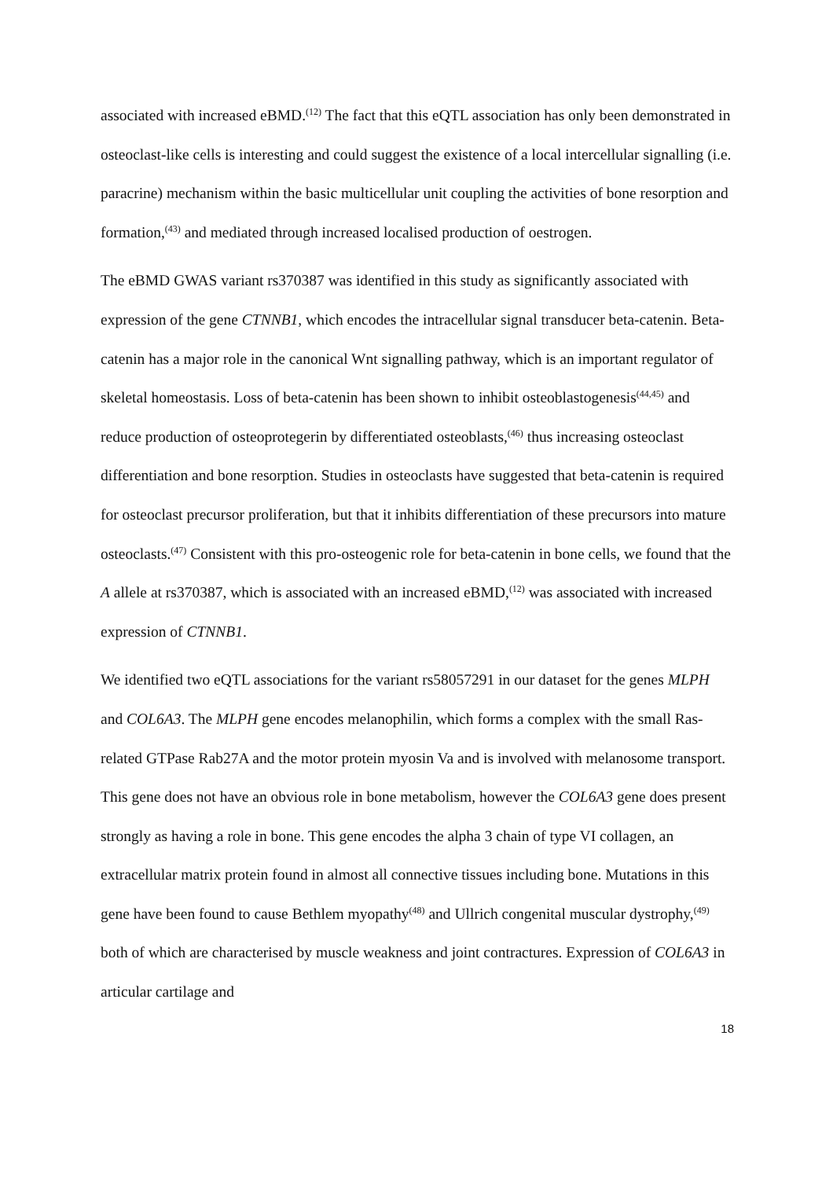associated with increased eBMD.<sup>(12)</sup> The fact that this eQTL association has only been demonstrated in osteoclast-like cells is interesting and could suggest the existence of a local intercellular signalling (i.e. paracrine) mechanism within the basic multicellular unit coupling the activities of bone resorption and formation,<sup>(43)</sup> and mediated through increased localised production of oestrogen.
The eBMD GWAS variant rs370387 was identified in this study as significantly associated with expression of the gene CTNNB1, which encodes the intracellular signal transducer beta-catenin. Beta-catenin has a major role in the canonical Wnt signalling pathway, which is an important regulator of skeletal homeostasis. Loss of beta-catenin has been shown to inhibit osteoblastogenesis<sup>(44,45)</sup> and reduce production of osteoprotegerin by differentiated osteoblasts,<sup>(46)</sup> thus increasing osteoclast differentiation and bone resorption. Studies in osteoclasts have suggested that beta-catenin is required for osteoclast precursor proliferation, but that it inhibits differentiation of these precursors into mature osteoclasts.<sup>(47)</sup> Consistent with this pro-osteogenic role for beta-catenin in bone cells, we found that the A allele at rs370387, which is associated with an increased eBMD,<sup>(12)</sup> was associated with increased expression of CTNNB1.
We identified two eQTL associations for the variant rs58057291 in our dataset for the genes MLPH and COL6A3. The MLPH gene encodes melanophilin, which forms a complex with the small Ras-related GTPase Rab27A and the motor protein myosin Va and is involved with melanosome transport. This gene does not have an obvious role in bone metabolism, however the COL6A3 gene does present strongly as having a role in bone. This gene encodes the alpha 3 chain of type VI collagen, an extracellular matrix protein found in almost all connective tissues including bone. Mutations in this gene have been found to cause Bethlem myopathy<sup>(48)</sup> and Ullrich congenital muscular dystrophy,<sup>(49)</sup> both of which are characterised by muscle weakness and joint contractures. Expression of COL6A3 in articular cartilage and
18